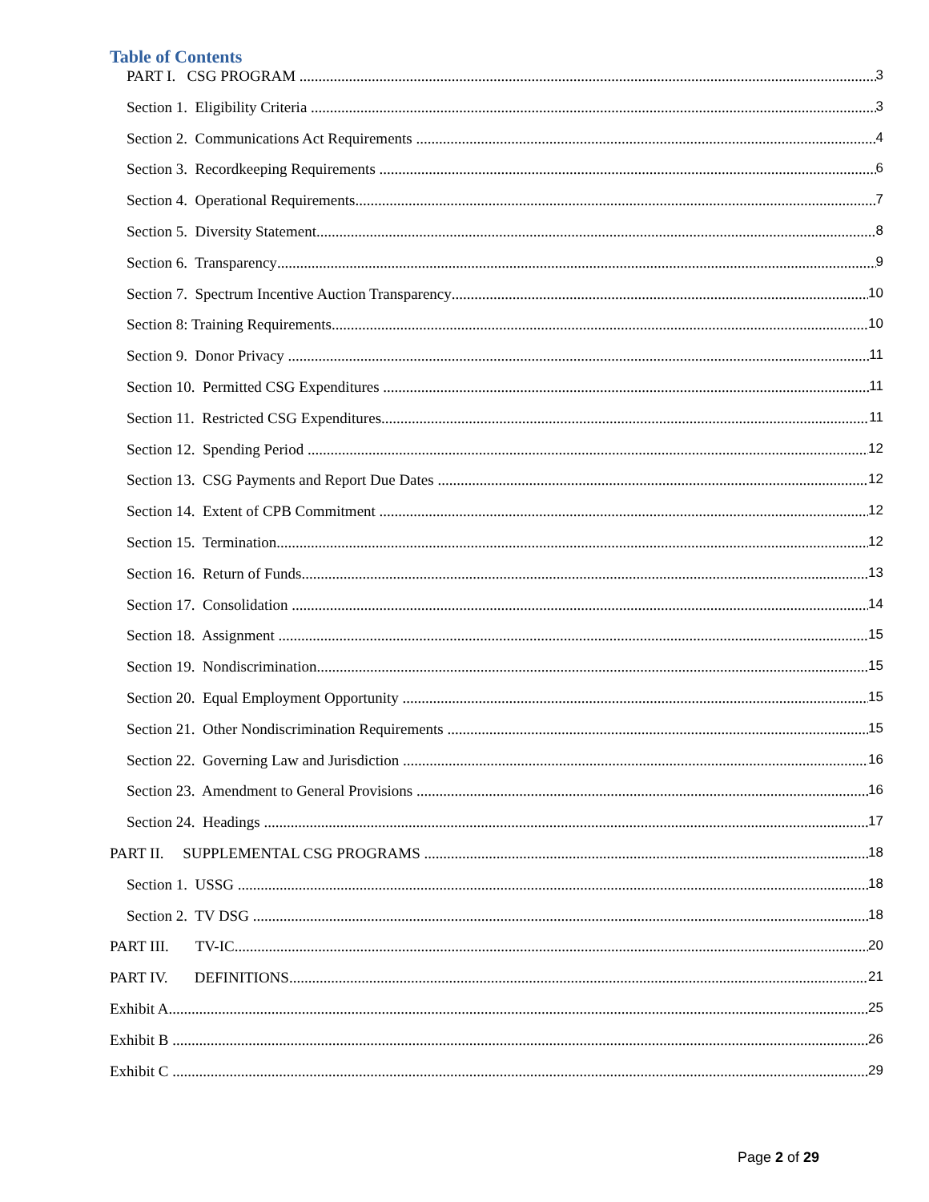Table of Contents
PART I. CSG PROGRAM 3
Section 1. Eligibility Criteria 3
Section 2. Communications Act Requirements 4
Section 3. Recordkeeping Requirements 6
Section 4. Operational Requirements 7
Section 5. Diversity Statement 8
Section 6. Transparency 9
Section 7. Spectrum Incentive Auction Transparency 10
Section 8: Training Requirements 10
Section 9. Donor Privacy 11
Section 10. Permitted CSG Expenditures 11
Section 11. Restricted CSG Expenditures 11
Section 12. Spending Period 12
Section 13. CSG Payments and Report Due Dates 12
Section 14. Extent of CPB Commitment 12
Section 15. Termination 12
Section 16. Return of Funds 13
Section 17. Consolidation 14
Section 18. Assignment 15
Section 19. Nondiscrimination 15
Section 20. Equal Employment Opportunity 15
Section 21. Other Nondiscrimination Requirements 15
Section 22. Governing Law and Jurisdiction 16
Section 23. Amendment to General Provisions 16
Section 24. Headings 17
PART II. SUPPLEMENTAL CSG PROGRAMS 18
Section 1. USSG 18
Section 2. TV DSG 18
PART III. TV-IC 20
PART IV. DEFINITIONS 21
Exhibit A 25
Exhibit B 26
Exhibit C 29
Page 2 of 29